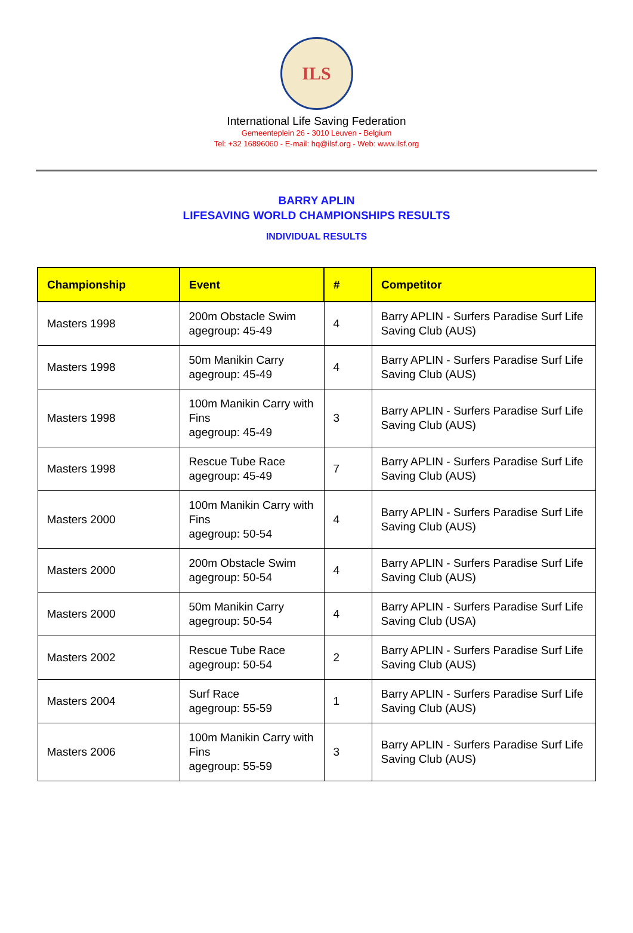ILS
International Life Saving Federation
Gemeenteplein 26 - 3010 Leuven - Belgium
Tel: +32 16896060 - E-mail: hq@ilsf.org - Web: www.ilsf.org
BARRY APLIN
LIFESAVING WORLD CHAMPIONSHIPS RESULTS
INDIVIDUAL RESULTS
| Championship | Event | # | Competitor |
| --- | --- | --- | --- |
| Masters 1998 | 200m Obstacle Swim agegroup: 45-49 | 4 | Barry APLIN - Surfers Paradise Surf Life Saving Club (AUS) |
| Masters 1998 | 50m Manikin Carry agegroup: 45-49 | 4 | Barry APLIN - Surfers Paradise Surf Life Saving Club (AUS) |
| Masters 1998 | 100m Manikin Carry with Fins agegroup: 45-49 | 3 | Barry APLIN - Surfers Paradise Surf Life Saving Club (AUS) |
| Masters 1998 | Rescue Tube Race agegroup: 45-49 | 7 | Barry APLIN - Surfers Paradise Surf Life Saving Club (AUS) |
| Masters 2000 | 100m Manikin Carry with Fins agegroup: 50-54 | 4 | Barry APLIN - Surfers Paradise Surf Life Saving Club (AUS) |
| Masters 2000 | 200m Obstacle Swim agegroup: 50-54 | 4 | Barry APLIN - Surfers Paradise Surf Life Saving Club (AUS) |
| Masters 2000 | 50m Manikin Carry agegroup: 50-54 | 4 | Barry APLIN - Surfers Paradise Surf Life Saving Club (USA) |
| Masters 2002 | Rescue Tube Race agegroup: 50-54 | 2 | Barry APLIN - Surfers Paradise Surf Life Saving Club (AUS) |
| Masters 2004 | Surf Race agegroup: 55-59 | 1 | Barry APLIN - Surfers Paradise Surf Life Saving Club (AUS) |
| Masters 2006 | 100m Manikin Carry with Fins agegroup: 55-59 | 3 | Barry APLIN - Surfers Paradise Surf Life Saving Club (AUS) |